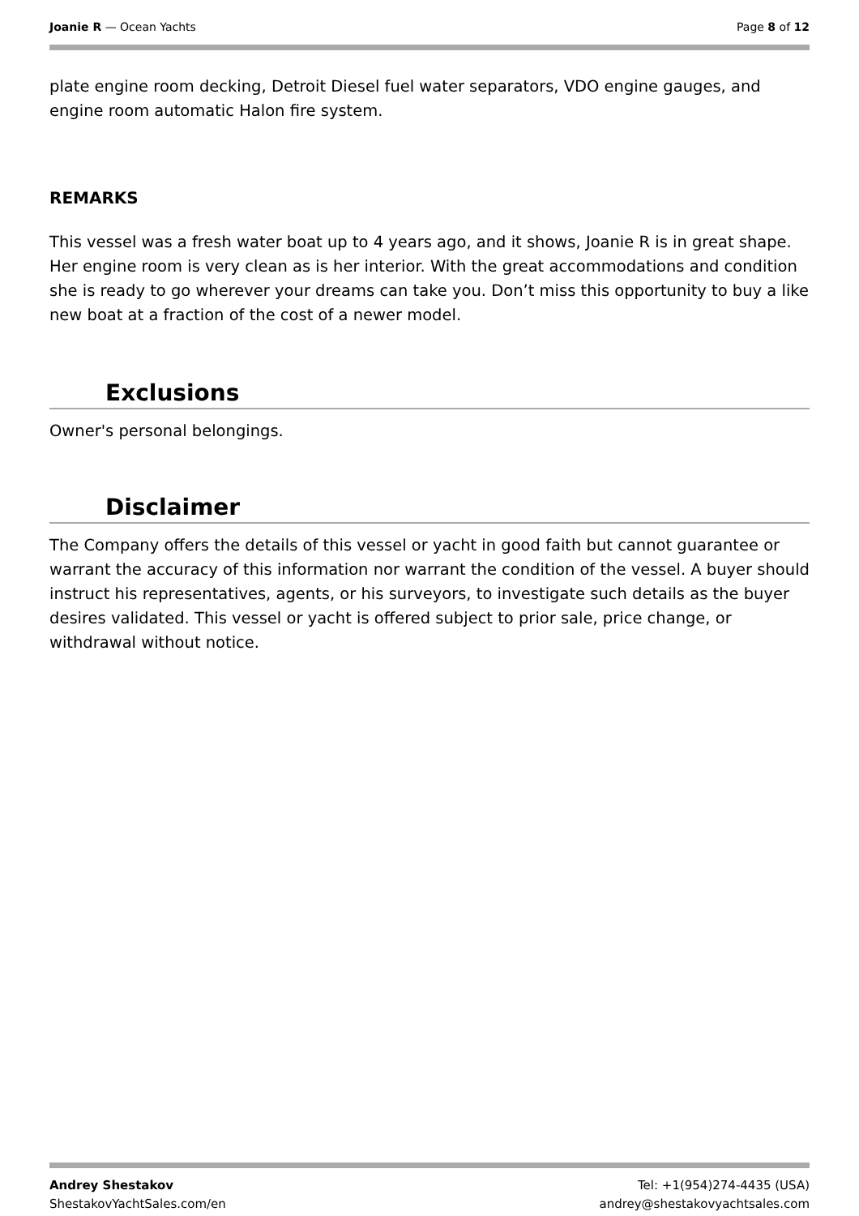Joanie R — Ocean Yachts Page 8 of 12
plate engine room decking, Detroit Diesel fuel water separators, VDO engine gauges, and engine room automatic Halon fire system.
REMARKS
This vessel was a fresh water boat up to 4 years ago, and it shows, Joanie R is in great shape. Her engine room is very clean as is her interior. With the great accommodations and condition she is ready to go wherever your dreams can take you. Don’t miss this opportunity to buy a like new boat at a fraction of the cost of a newer model.
Exclusions
Owner's personal belongings.
Disclaimer
The Company offers the details of this vessel or yacht in good faith but cannot guarantee or warrant the accuracy of this information nor warrant the condition of the vessel. A buyer should instruct his representatives, agents, or his surveyors, to investigate such details as the buyer desires validated. This vessel or yacht is offered subject to prior sale, price change, or withdrawal without notice.
Andrey Shestakov
ShestakovYachtSales.com/en
Tel: +1(954)274-4435 (USA)
andrey@shestakovyachtsales.com